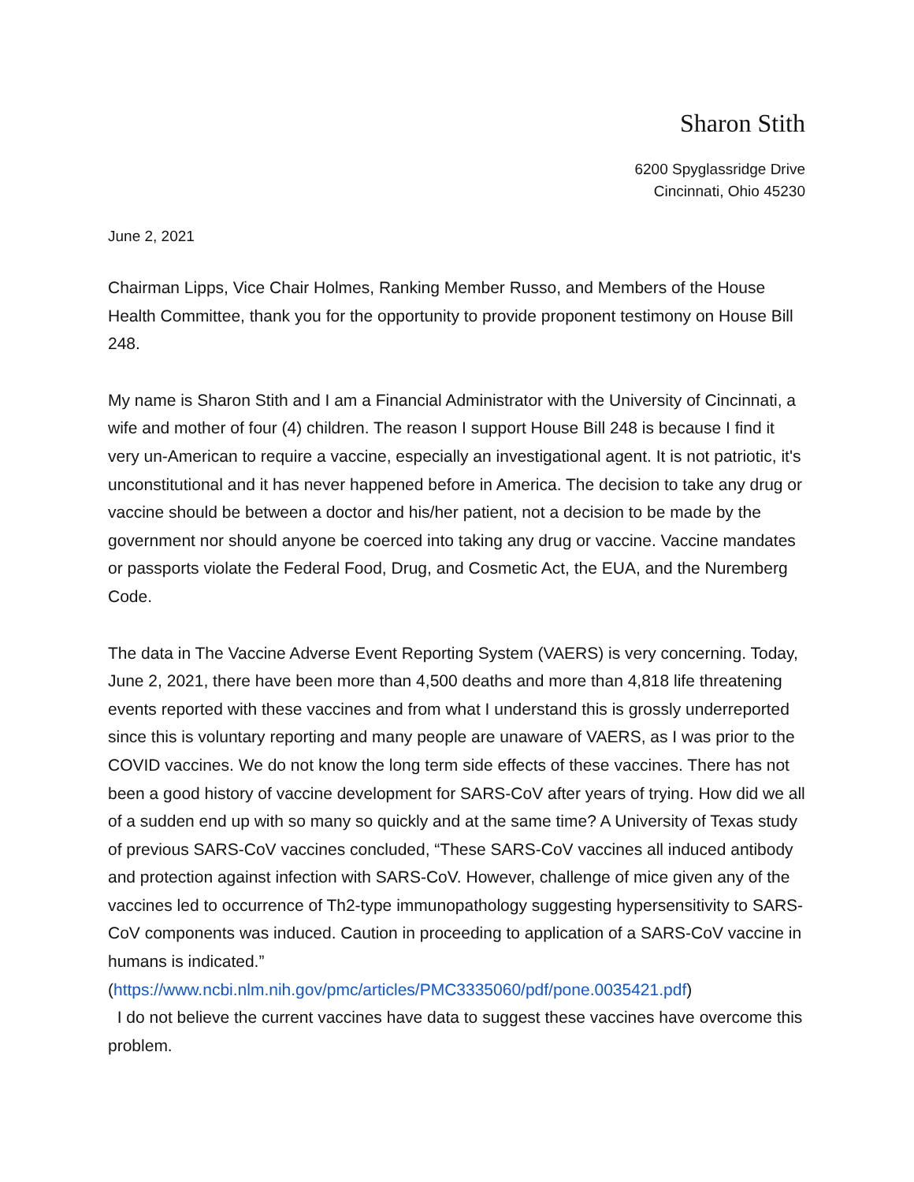Sharon Stith
6200 Spyglassridge Drive
Cincinnati, Ohio 45230
June 2, 2021
Chairman Lipps, Vice Chair Holmes, Ranking Member Russo, and Members of the House Health Committee, thank you for the opportunity to provide proponent testimony on House Bill 248.
My name is Sharon Stith and I am a Financial Administrator with the University of Cincinnati, a wife and mother of four (4) children. The reason I support House Bill 248 is because I find it very un-American to require a vaccine, especially an investigational agent. It is not patriotic, it's unconstitutional and it has never happened before in America. The decision to take any drug or vaccine should be between a doctor and his/her patient, not a decision to be made by the government nor should anyone be coerced into taking any drug or vaccine. Vaccine mandates or passports violate the Federal Food, Drug, and Cosmetic Act, the EUA, and the Nuremberg Code.
The data in The Vaccine Adverse Event Reporting System (VAERS) is very concerning. Today, June 2, 2021, there have been more than 4,500 deaths and more than 4,818 life threatening events reported with these vaccines and from what I understand this is grossly underreported since this is voluntary reporting and many people are unaware of VAERS, as I was prior to the COVID vaccines. We do not know the long term side effects of these vaccines. There has not been a good history of vaccine development for SARS-CoV after years of trying. How did we all of a sudden end up with so many so quickly and at the same time? A University of Texas study of previous SARS-CoV vaccines concluded, “These SARS-CoV vaccines all induced antibody and protection against infection with SARS-CoV. However, challenge of mice given any of the vaccines led to occurrence of Th2-type immunopathology suggesting hypersensitivity to SARS-CoV components was induced. Caution in proceeding to application of a SARS-CoV vaccine in humans is indicated.”
(https://www.ncbi.nlm.nih.gov/pmc/articles/PMC3335060/pdf/pone.0035421.pdf)
I do not believe the current vaccines have data to suggest these vaccines have overcome this problem.